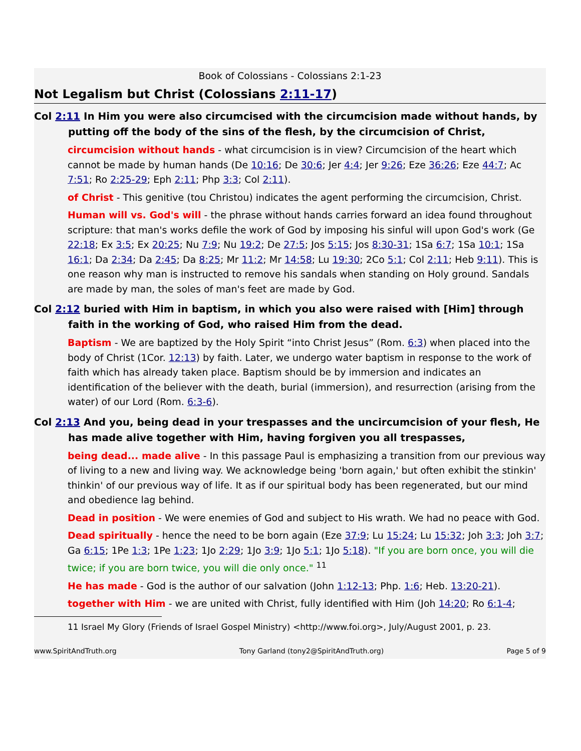Book of Colossians - Colossians 2:1-23
Not Legalism but Christ (Colossians 2:11-17)
Col 2:11 In Him you were also circumcised with the circumcision made without hands, by putting off the body of the sins of the flesh, by the circumcision of Christ,
circumcision without hands - what circumcision is in view? Circumcision of the heart which cannot be made by human hands (De 10:16; De 30:6; Jer 4:4; Jer 9:26; Eze 36:26; Eze 44:7; Ac 7:51; Ro 2:25-29; Eph 2:11; Php 3:3; Col 2:11).
of Christ - This genitive (tou Christou) indicates the agent performing the circumcision, Christ.
Human will vs. God's will - the phrase without hands carries forward an idea found throughout scripture: that man's works defile the work of God by imposing his sinful will upon God's work (Ge 22:18; Ex 3:5; Ex 20:25; Nu 7:9; Nu 19:2; De 27:5; Jos 5:15; Jos 8:30-31; 1Sa 6:7; 1Sa 10:1; 1Sa 16:1; Da 2:34; Da 2:45; Da 8:25; Mr 11:2; Mr 14:58; Lu 19:30; 2Co 5:1; Col 2:11; Heb 9:11). This is one reason why man is instructed to remove his sandals when standing on Holy ground. Sandals are made by man, the soles of man's feet are made by God.
Col 2:12 buried with Him in baptism, in which you also were raised with [Him] through faith in the working of God, who raised Him from the dead.
Baptism - We are baptized by the Holy Spirit “into Christ Jesus” (Rom. 6:3) when placed into the body of Christ (1Cor. 12:13) by faith. Later, we undergo water baptism in response to the work of faith which has already taken place. Baptism should be by immersion and indicates an identification of the believer with the death, burial (immersion), and resurrection (arising from the water) of our Lord (Rom. 6:3-6).
Col 2:13 And you, being dead in your trespasses and the uncircumcision of your flesh, He has made alive together with Him, having forgiven you all trespasses,
being dead... made alive - In this passage Paul is emphasizing a transition from our previous way of living to a new and living way. We acknowledge being 'born again,' but often exhibit the stinkin' thinkin' of our previous way of life. It as if our spiritual body has been regenerated, but our mind and obedience lag behind.
Dead in position - We were enemies of God and subject to His wrath. We had no peace with God.
Dead spiritually - hence the need to be born again (Eze 37:9; Lu 15:24; Lu 15:32; Joh 3:3; Joh 3:7; Ga 6:15; 1Pe 1:3; 1Pe 1:23; 1Jo 2:29; 1Jo 3:9; 1Jo 5:1; 1Jo 5:18). "If you are born once, you will die twice; if you are born twice, you will die only once." <sup>11</sup>
He has made - God is the author of our salvation (John 1:12-13; Php. 1:6; Heb. 13:20-21).
together with Him - we are united with Christ, fully identified with Him (Joh 14:20; Ro 6:1-4;
11 Israel My Glory (Friends of Israel Gospel Ministry) <http://www.foi.org>, July/August 2001, p. 23.
www.SpiritAndTruth.org Tony Garland (tony2@SpiritAndTruth.org) Page 5 of 9